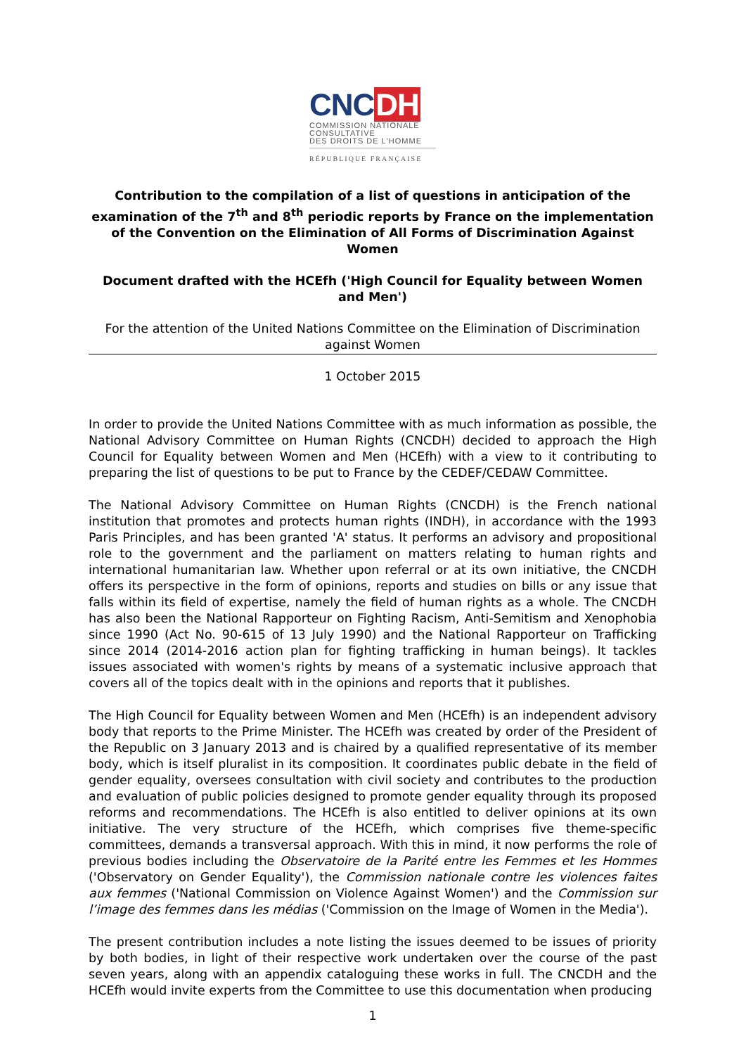CNCDH
COMMISSION NATIONALE
CONSULTATIVE
DES DROITS DE L'HOMME
RÉPUBLIQUE FRANÇAISE
Contribution to the compilation of a list of questions in anticipation of the examination of the 7<sup>th</sup> and 8<sup>th</sup> periodic reports by France on the implementation of the Convention on the Elimination of All Forms of Discrimination Against Women
Document drafted with the HCEfh ('High Council for Equality between Women and Men')
For the attention of the United Nations Committee on the Elimination of Discrimination against Women
1 October 2015
In order to provide the United Nations Committee with as much information as possible, the National Advisory Committee on Human Rights (CNCDH) decided to approach the High Council for Equality between Women and Men (HCEfh) with a view to it contributing to preparing the list of questions to be put to France by the CEDEF/CEDAW Committee.
The National Advisory Committee on Human Rights (CNCDH) is the French national institution that promotes and protects human rights (INDH), in accordance with the 1993 Paris Principles, and has been granted 'A' status. It performs an advisory and propositional role to the government and the parliament on matters relating to human rights and international humanitarian law. Whether upon referral or at its own initiative, the CNCDH offers its perspective in the form of opinions, reports and studies on bills or any issue that falls within its field of expertise, namely the field of human rights as a whole. The CNCDH has also been the National Rapporteur on Fighting Racism, Anti-Semitism and Xenophobia since 1990 (Act No. 90-615 of 13 July 1990) and the National Rapporteur on Trafficking since 2014 (2014-2016 action plan for fighting trafficking in human beings). It tackles issues associated with women's rights by means of a systematic inclusive approach that covers all of the topics dealt with in the opinions and reports that it publishes.
The High Council for Equality between Women and Men (HCEfh) is an independent advisory body that reports to the Prime Minister. The HCEfh was created by order of the President of the Republic on 3 January 2013 and is chaired by a qualified representative of its member body, which is itself pluralist in its composition. It coordinates public debate in the field of gender equality, oversees consultation with civil society and contributes to the production and evaluation of public policies designed to promote gender equality through its proposed reforms and recommendations. The HCEfh is also entitled to deliver opinions at its own initiative. The very structure of the HCEfh, which comprises five theme-specific committees, demands a transversal approach. With this in mind, it now performs the role of previous bodies including the Observatoire de la Parité entre les Femmes et les Hommes ('Observatory on Gender Equality'), the Commission nationale contre les violences faites aux femmes ('National Commission on Violence Against Women') and the Commission sur l’image des femmes dans les médias ('Commission on the Image of Women in the Media').
The present contribution includes a note listing the issues deemed to be issues of priority by both bodies, in light of their respective work undertaken over the course of the past seven years, along with an appendix cataloguing these works in full. The CNCDH and the HCEfh would invite experts from the Committee to use this documentation when producing
1